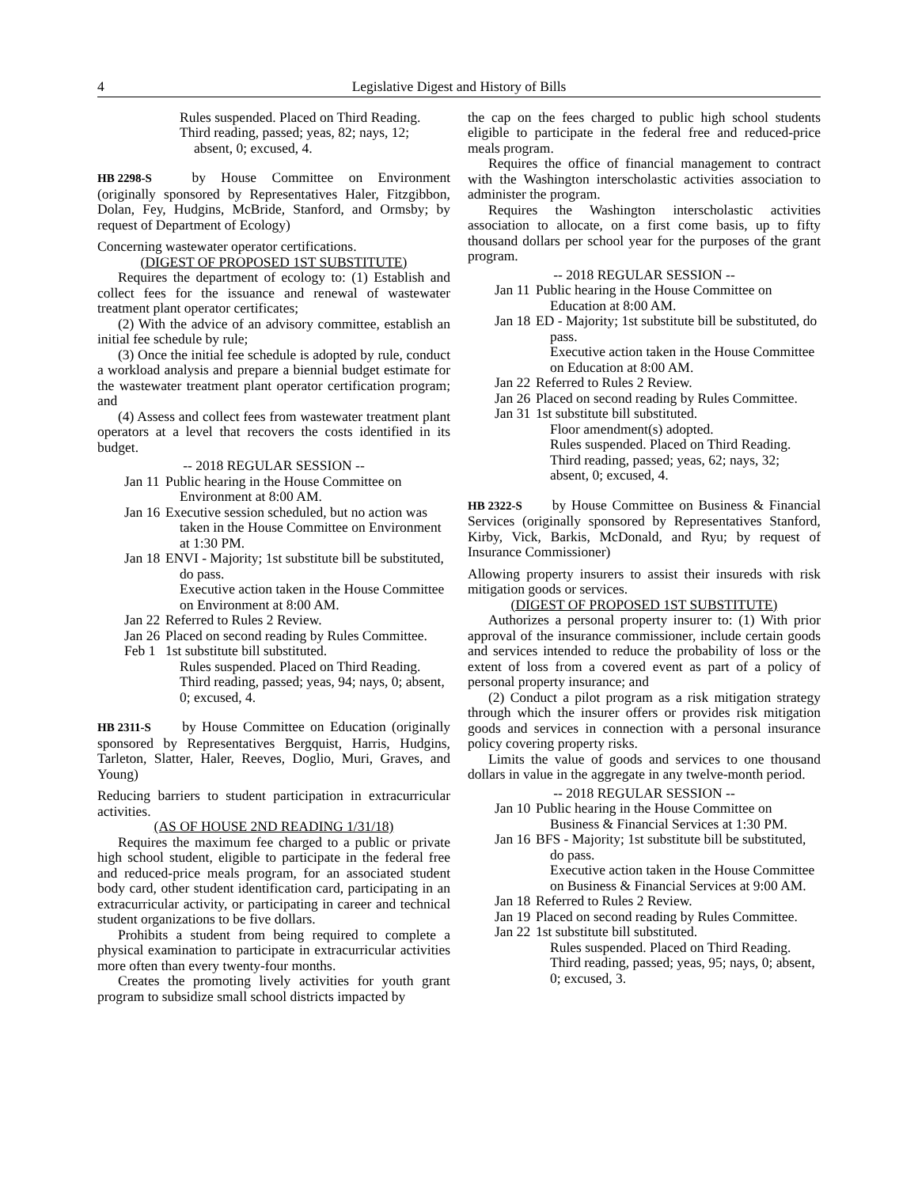4 Legislative Digest and History of Bills
Rules suspended. Placed on Third Reading.
Third reading, passed; yeas, 82; nays, 12; absent, 0; excused, 4.
HB 2298-S by House Committee on Environment (originally sponsored by Representatives Haler, Fitzgibbon, Dolan, Fey, Hudgins, McBride, Stanford, and Ormsby; by request of Department of Ecology)
Concerning wastewater operator certifications.
(DIGEST OF PROPOSED 1ST SUBSTITUTE)
Requires the department of ecology to: (1) Establish and collect fees for the issuance and renewal of wastewater treatment plant operator certificates;
(2) With the advice of an advisory committee, establish an initial fee schedule by rule;
(3) Once the initial fee schedule is adopted by rule, conduct a workload analysis and prepare a biennial budget estimate for the wastewater treatment plant operator certification program; and
(4) Assess and collect fees from wastewater treatment plant operators at a level that recovers the costs identified in its budget.
-- 2018 REGULAR SESSION --
Jan 11 Public hearing in the House Committee on Environment at 8:00 AM.
Jan 16 Executive session scheduled, but no action was taken in the House Committee on Environment at 1:30 PM.
Jan 18 ENVI - Majority; 1st substitute bill be substituted, do pass.
Executive action taken in the House Committee on Environment at 8:00 AM.
Jan 22 Referred to Rules 2 Review.
Jan 26 Placed on second reading by Rules Committee.
Feb 1 1st substitute bill substituted.
Rules suspended. Placed on Third Reading.
Third reading, passed; yeas, 94; nays, 0; absent, 0; excused, 4.
HB 2311-S by House Committee on Education (originally sponsored by Representatives Bergquist, Harris, Hudgins, Tarleton, Slatter, Haler, Reeves, Doglio, Muri, Graves, and Young)
Reducing barriers to student participation in extracurricular activities.
(AS OF HOUSE 2ND READING 1/31/18)
Requires the maximum fee charged to a public or private high school student, eligible to participate in the federal free and reduced-price meals program, for an associated student body card, other student identification card, participating in an extracurricular activity, or participating in career and technical student organizations to be five dollars.
Prohibits a student from being required to complete a physical examination to participate in extracurricular activities more often than every twenty-four months.
Creates the promoting lively activities for youth grant program to subsidize small school districts impacted by
the cap on the fees charged to public high school students eligible to participate in the federal free and reduced-price meals program.
Requires the office of financial management to contract with the Washington interscholastic activities association to administer the program.
Requires the Washington interscholastic activities association to allocate, on a first come basis, up to fifty thousand dollars per school year for the purposes of the grant program.
-- 2018 REGULAR SESSION --
Jan 11 Public hearing in the House Committee on Education at 8:00 AM.
Jan 18 ED - Majority; 1st substitute bill be substituted, do pass.
Executive action taken in the House Committee on Education at 8:00 AM.
Jan 22 Referred to Rules 2 Review.
Jan 26 Placed on second reading by Rules Committee.
Jan 31 1st substitute bill substituted.
Floor amendment(s) adopted.
Rules suspended. Placed on Third Reading.
Third reading, passed; yeas, 62; nays, 32; absent, 0; excused, 4.
HB 2322-S by House Committee on Business & Financial Services (originally sponsored by Representatives Stanford, Kirby, Vick, Barkis, McDonald, and Ryu; by request of Insurance Commissioner)
Allowing property insurers to assist their insureds with risk mitigation goods or services.
(DIGEST OF PROPOSED 1ST SUBSTITUTE)
Authorizes a personal property insurer to: (1) With prior approval of the insurance commissioner, include certain goods and services intended to reduce the probability of loss or the extent of loss from a covered event as part of a policy of personal property insurance; and
(2) Conduct a pilot program as a risk mitigation strategy through which the insurer offers or provides risk mitigation goods and services in connection with a personal insurance policy covering property risks.
Limits the value of goods and services to one thousand dollars in value in the aggregate in any twelve-month period.
-- 2018 REGULAR SESSION --
Jan 10 Public hearing in the House Committee on Business & Financial Services at 1:30 PM.
Jan 16 BFS - Majority; 1st substitute bill be substituted, do pass.
Executive action taken in the House Committee on Business & Financial Services at 9:00 AM.
Jan 18 Referred to Rules 2 Review.
Jan 19 Placed on second reading by Rules Committee.
Jan 22 1st substitute bill substituted.
Rules suspended. Placed on Third Reading.
Third reading, passed; yeas, 95; nays, 0; absent, 0; excused, 3.